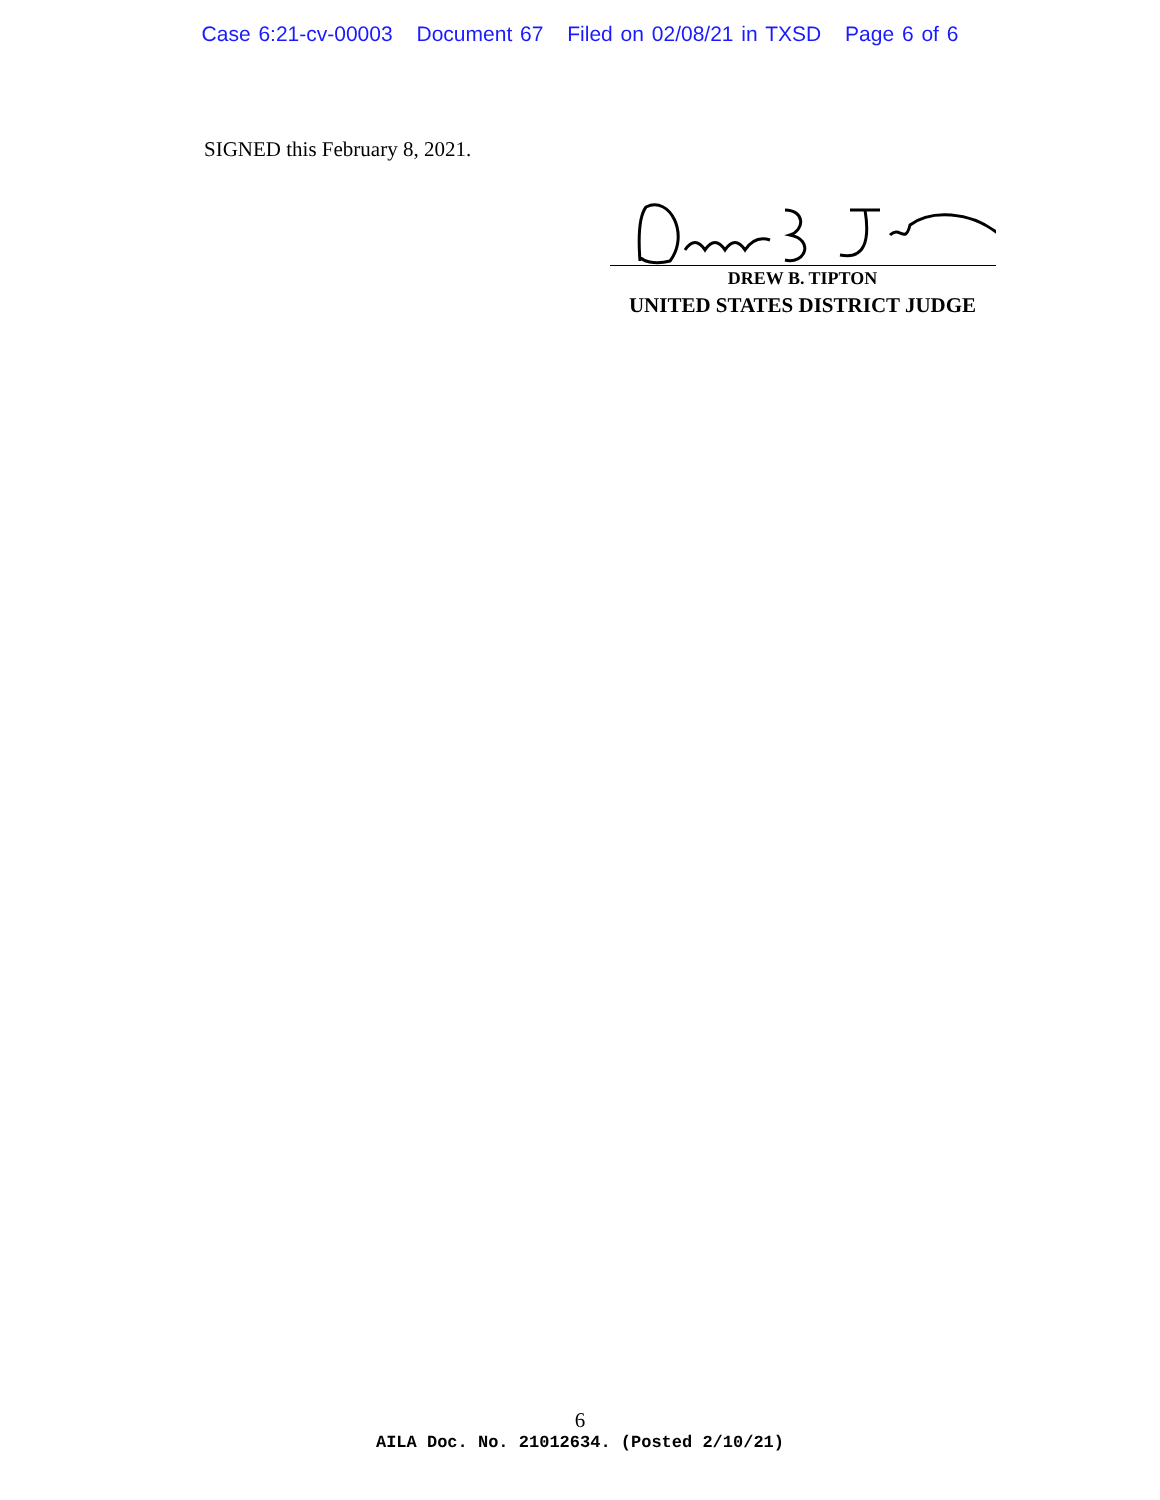Case 6:21-cv-00003 Document 67 Filed on 02/08/21 in TXSD Page 6 of 6
SIGNED this February 8, 2021.
DREW B. TIPTON
UNITED STATES DISTRICT JUDGE
6
AILA Doc. No. 21012634. (Posted 2/10/21)